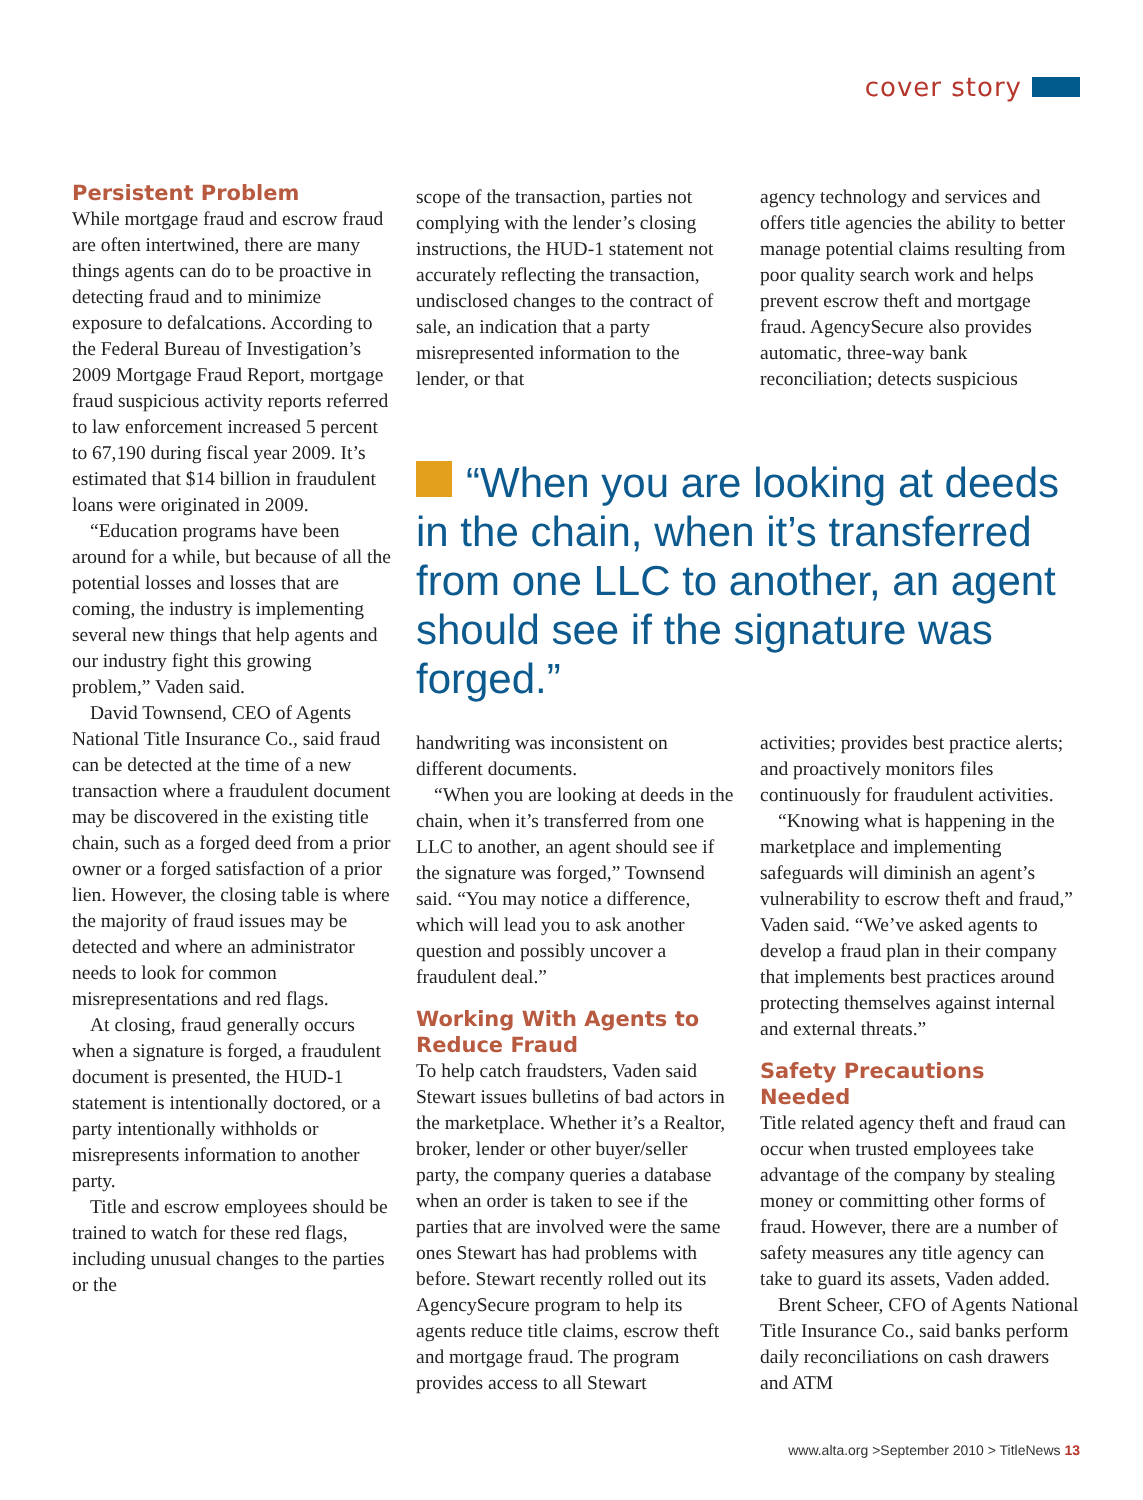cover story
Persistent Problem
While mortgage fraud and escrow fraud are often intertwined, there are many things agents can do to be proactive in detecting fraud and to minimize exposure to defalcations. According to the Federal Bureau of Investigation’s 2009 Mortgage Fraud Report, mortgage fraud suspicious activity reports referred to law enforcement increased 5 percent to 67,190 during fiscal year 2009. It’s estimated that $14 billion in fraudulent loans were originated in 2009.
“Education programs have been around for a while, but because of all the potential losses and losses that are coming, the industry is implementing several new things that help agents and our industry fight this growing problem,” Vaden said.
David Townsend, CEO of Agents National Title Insurance Co., said fraud can be detected at the time of a new transaction where a fraudulent document may be discovered in the existing title chain, such as a forged deed from a prior owner or a forged satisfaction of a prior lien. However, the closing table is where the majority of fraud issues may be detected and where an administrator needs to look for common misrepresentations and red flags.
At closing, fraud generally occurs when a signature is forged, a fraudulent document is presented, the HUD-1 statement is intentionally doctored, or a party intentionally withholds or misrepresents information to another party.
Title and escrow employees should be trained to watch for these red flags, including unusual changes to the parties or the
scope of the transaction, parties not complying with the lender’s closing instructions, the HUD-1 statement not accurately reflecting the transaction, undisclosed changes to the contract of sale, an indication that a party misrepresented information to the lender, or that
agency technology and services and offers title agencies the ability to better manage potential claims resulting from poor quality search work and helps prevent escrow theft and mortgage fraud. AgencySecure also provides automatic, three-way bank reconciliation; detects suspicious
“When you are looking at deeds in the chain, when it’s transferred from one LLC to another, an agent should see if the signature was forged.”
handwriting was inconsistent on different documents.
“When you are looking at deeds in the chain, when it’s transferred from one LLC to another, an agent should see if the signature was forged,” Townsend said. “You may notice a difference, which will lead you to ask another question and possibly uncover a fraudulent deal.”
Working With Agents to Reduce Fraud
To help catch fraudsters, Vaden said Stewart issues bulletins of bad actors in the marketplace. Whether it’s a Realtor, broker, lender or other buyer/seller party, the company queries a database when an order is taken to see if the parties that are involved were the same ones Stewart has had problems with before. Stewart recently rolled out its AgencySecure program to help its agents reduce title claims, escrow theft and mortgage fraud. The program provides access to all Stewart
activities; provides best practice alerts; and proactively monitors files continuously for fraudulent activities.
“Knowing what is happening in the marketplace and implementing safeguards will diminish an agent’s vulnerability to escrow theft and fraud,” Vaden said. “We’ve asked agents to develop a fraud plan in their company that implements best practices around protecting themselves against internal and external threats.”
Safety Precautions Needed
Title related agency theft and fraud can occur when trusted employees take advantage of the company by stealing money or committing other forms of fraud. However, there are a number of safety measures any title agency can take to guard its assets, Vaden added.
Brent Scheer, CFO of Agents National Title Insurance Co., said banks perform daily reconciliations on cash drawers and ATM
www.alta.org >September 2010 > TitleNews 13